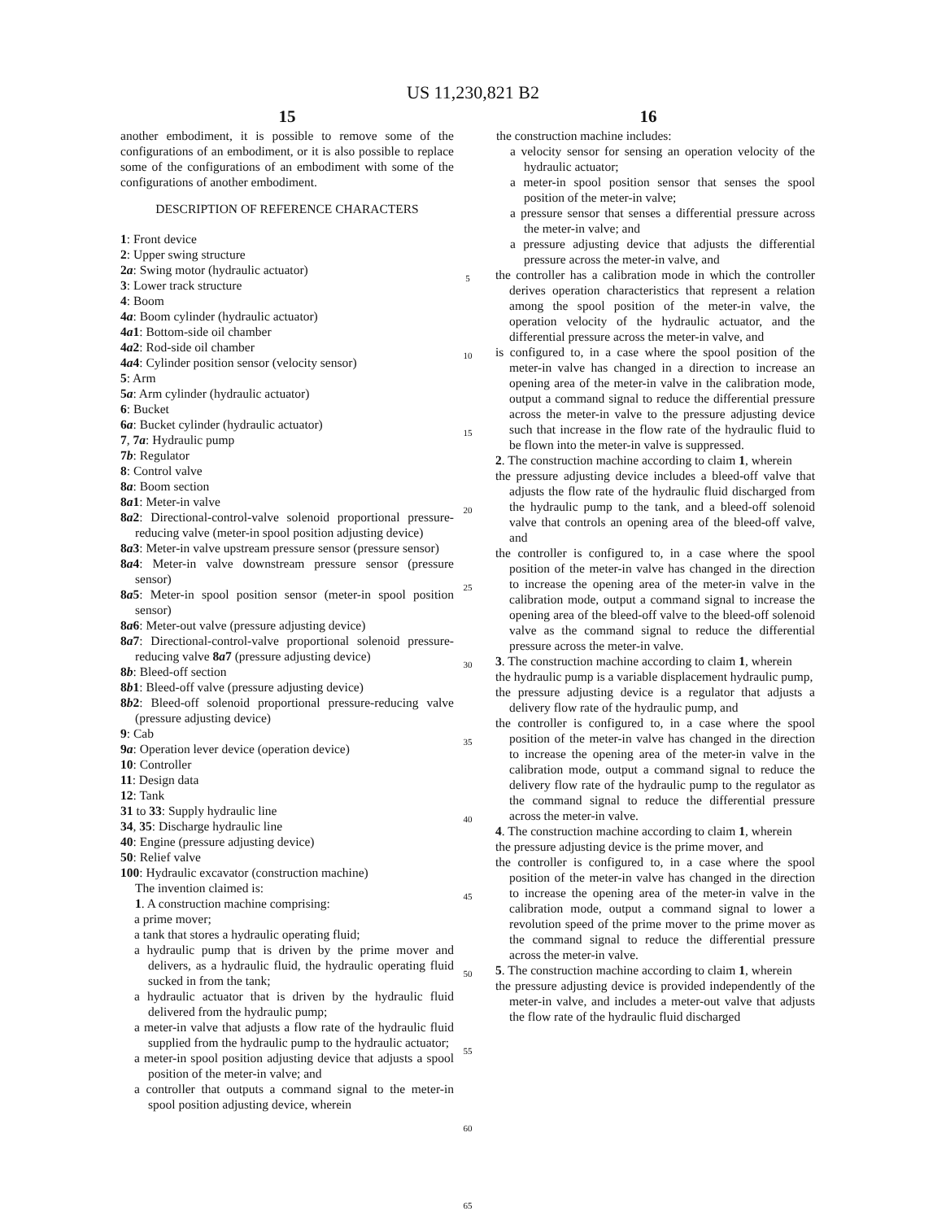US 11,230,821 B2
15
another embodiment, it is possible to remove some of the configurations of an embodiment, or it is also possible to replace some of the configurations of an embodiment with some of the configurations of another embodiment.
DESCRIPTION OF REFERENCE CHARACTERS
1: Front device
2: Upper swing structure
2a: Swing motor (hydraulic actuator)
3: Lower track structure
4: Boom
4a: Boom cylinder (hydraulic actuator)
4a1: Bottom-side oil chamber
4a2: Rod-side oil chamber
4a4: Cylinder position sensor (velocity sensor)
5: Arm
5a: Arm cylinder (hydraulic actuator)
6: Bucket
6a: Bucket cylinder (hydraulic actuator)
7, 7a: Hydraulic pump
7b: Regulator
8: Control valve
8a: Boom section
8a1: Meter-in valve
8a2: Directional-control-valve solenoid proportional pressure-reducing valve (meter-in spool position adjusting device)
8a3: Meter-in valve upstream pressure sensor (pressure sensor)
8a4: Meter-in valve downstream pressure sensor (pressure sensor)
8a5: Meter-in spool position sensor (meter-in spool position sensor)
8a6: Meter-out valve (pressure adjusting device)
8a7: Directional-control-valve proportional solenoid pressure-reducing valve 8a7 (pressure adjusting device)
8b: Bleed-off section
8b1: Bleed-off valve (pressure adjusting device)
8b2: Bleed-off solenoid proportional pressure-reducing valve (pressure adjusting device)
9: Cab
9a: Operation lever device (operation device)
10: Controller
11: Design data
12: Tank
31 to 33: Supply hydraulic line
34, 35: Discharge hydraulic line
40: Engine (pressure adjusting device)
50: Relief valve
100: Hydraulic excavator (construction machine)
The invention claimed is:
1. A construction machine comprising:
a prime mover;
a tank that stores a hydraulic operating fluid;
a hydraulic pump that is driven by the prime mover and delivers, as a hydraulic fluid, the hydraulic operating fluid sucked in from the tank;
a hydraulic actuator that is driven by the hydraulic fluid delivered from the hydraulic pump;
a meter-in valve that adjusts a flow rate of the hydraulic fluid supplied from the hydraulic pump to the hydraulic actuator;
a meter-in spool position adjusting device that adjusts a spool position of the meter-in valve; and
a controller that outputs a command signal to the meter-in spool position adjusting device, wherein
5
10
15
20
25
30
35
40
45
50
55
60
65
16
the construction machine includes:
a velocity sensor for sensing an operation velocity of the hydraulic actuator;
a meter-in spool position sensor that senses the spool position of the meter-in valve;
a pressure sensor that senses a differential pressure across the meter-in valve; and
a pressure adjusting device that adjusts the differential pressure across the meter-in valve, and
the controller has a calibration mode in which the controller derives operation characteristics that represent a relation among the spool position of the meter-in valve, the operation velocity of the hydraulic actuator, and the differential pressure across the meter-in valve, and
is configured to, in a case where the spool position of the meter-in valve has changed in a direction to increase an opening area of the meter-in valve in the calibration mode, output a command signal to reduce the differential pressure across the meter-in valve to the pressure adjusting device such that increase in the flow rate of the hydraulic fluid to be flown into the meter-in valve is suppressed.
2. The construction machine according to claim 1, wherein
the pressure adjusting device includes a bleed-off valve that adjusts the flow rate of the hydraulic fluid discharged from the hydraulic pump to the tank, and a bleed-off solenoid valve that controls an opening area of the bleed-off valve, and
the controller is configured to, in a case where the spool position of the meter-in valve has changed in the direction to increase the opening area of the meter-in valve in the calibration mode, output a command signal to increase the opening area of the bleed-off valve to the bleed-off solenoid valve as the command signal to reduce the differential pressure across the meter-in valve.
3. The construction machine according to claim 1, wherein
the hydraulic pump is a variable displacement hydraulic pump,
the pressure adjusting device is a regulator that adjusts a delivery flow rate of the hydraulic pump, and
the controller is configured to, in a case where the spool position of the meter-in valve has changed in the direction to increase the opening area of the meter-in valve in the calibration mode, output a command signal to reduce the delivery flow rate of the hydraulic pump to the regulator as the command signal to reduce the differential pressure across the meter-in valve.
4. The construction machine according to claim 1, wherein
the pressure adjusting device is the prime mover, and
the controller is configured to, in a case where the spool position of the meter-in valve has changed in the direction to increase the opening area of the meter-in valve in the calibration mode, output a command signal to lower a revolution speed of the prime mover to the prime mover as the command signal to reduce the differential pressure across the meter-in valve.
5. The construction machine according to claim 1, wherein
the pressure adjusting device is provided independently of the meter-in valve, and includes a meter-out valve that adjusts the flow rate of the hydraulic fluid discharged